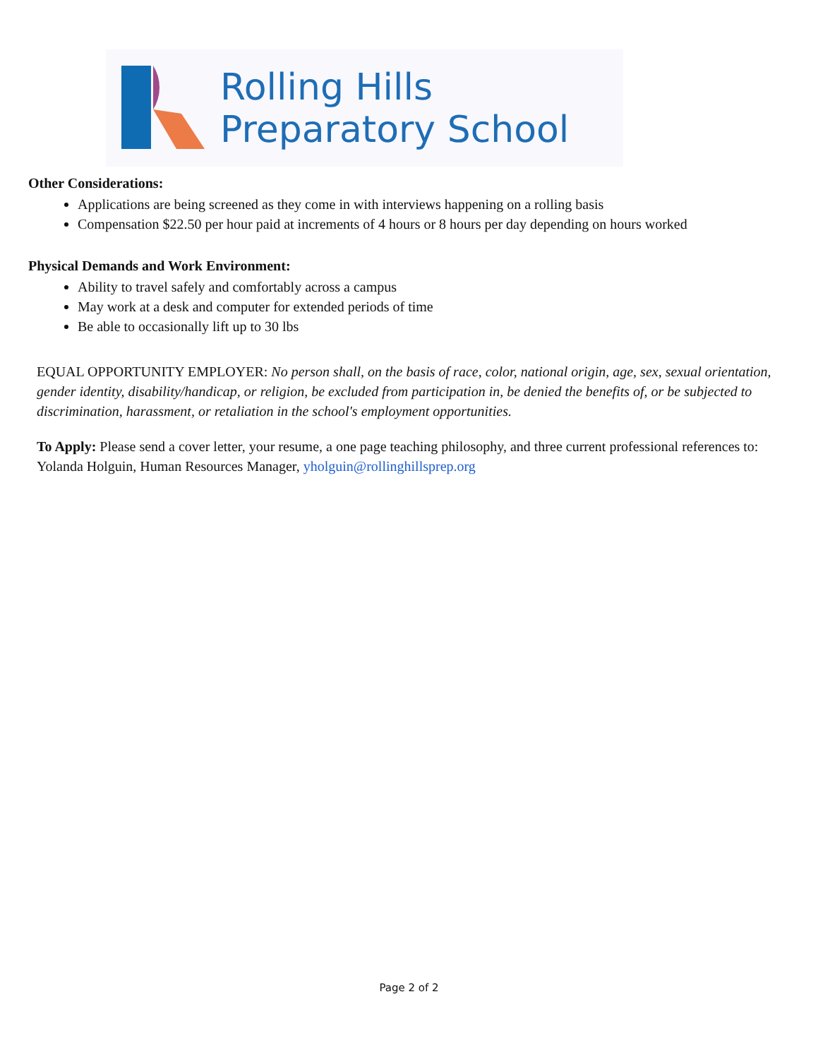Rolling Hills
Preparatory School
Other Considerations:
Applications are being screened as they come in with interviews happening on a rolling basis
Compensation $22.50 per hour paid at increments of 4 hours or 8 hours per day depending on hours worked
Physical Demands and Work Environment:
Ability to travel safely and comfortably across a campus
May work at a desk and computer for extended periods of time
Be able to occasionally lift up to 30 lbs
EQUAL OPPORTUNITY EMPLOYER: No person shall, on the basis of race, color, national origin, age, sex, sexual orientation, gender identity, disability/handicap, or religion, be excluded from participation in, be denied the benefits of, or be subjected to discrimination, harassment, or retaliation in the school's employment opportunities.
To Apply: Please send a cover letter, your resume, a one page teaching philosophy, and three current professional references to: Yolanda Holguin, Human Resources Manager, yholguin@rollinghillsprep.org
Page 2 of 2